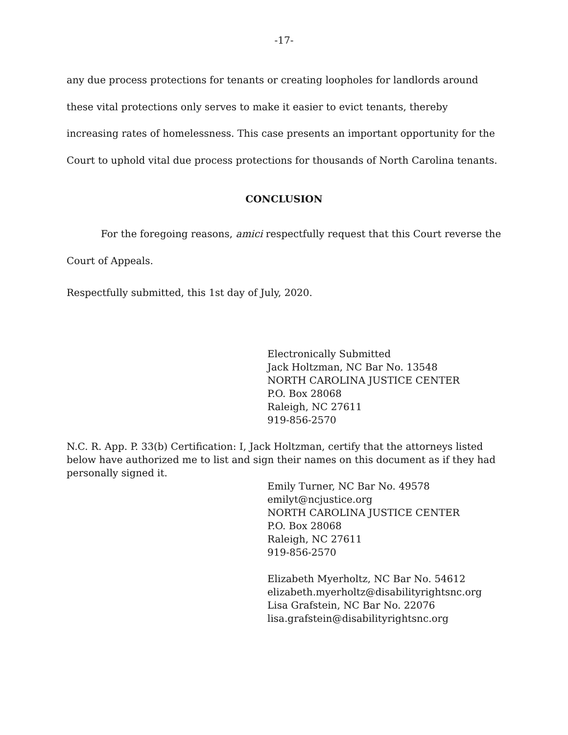-17-
any due process protections for tenants or creating loopholes for landlords around these vital protections only serves to make it easier to evict tenants, thereby increasing rates of homelessness. This case presents an important opportunity for the Court to uphold vital due process protections for thousands of North Carolina tenants.
CONCLUSION
For the foregoing reasons, amici respectfully request that this Court reverse the Court of Appeals.
Respectfully submitted, this 1st day of July, 2020.
Electronically Submitted
Jack Holtzman, NC Bar No. 13548
NORTH CAROLINA JUSTICE CENTER
P.O. Box 28068
Raleigh, NC 27611
919-856-2570
N.C. R. App. P. 33(b) Certification: I, Jack Holtzman, certify that the attorneys listed below have authorized me to list and sign their names on this document as if they had personally signed it.
Emily Turner, NC Bar No. 49578
emilyt@ncjustice.org
NORTH CAROLINA JUSTICE CENTER
P.O. Box 28068
Raleigh, NC 27611
919-856-2570
Elizabeth Myerholtz, NC Bar No. 54612
elizabeth.myerholtz@disabilityrightsnc.org
Lisa Grafstein, NC Bar No. 22076
lisa.grafstein@disabilityrightsnc.org